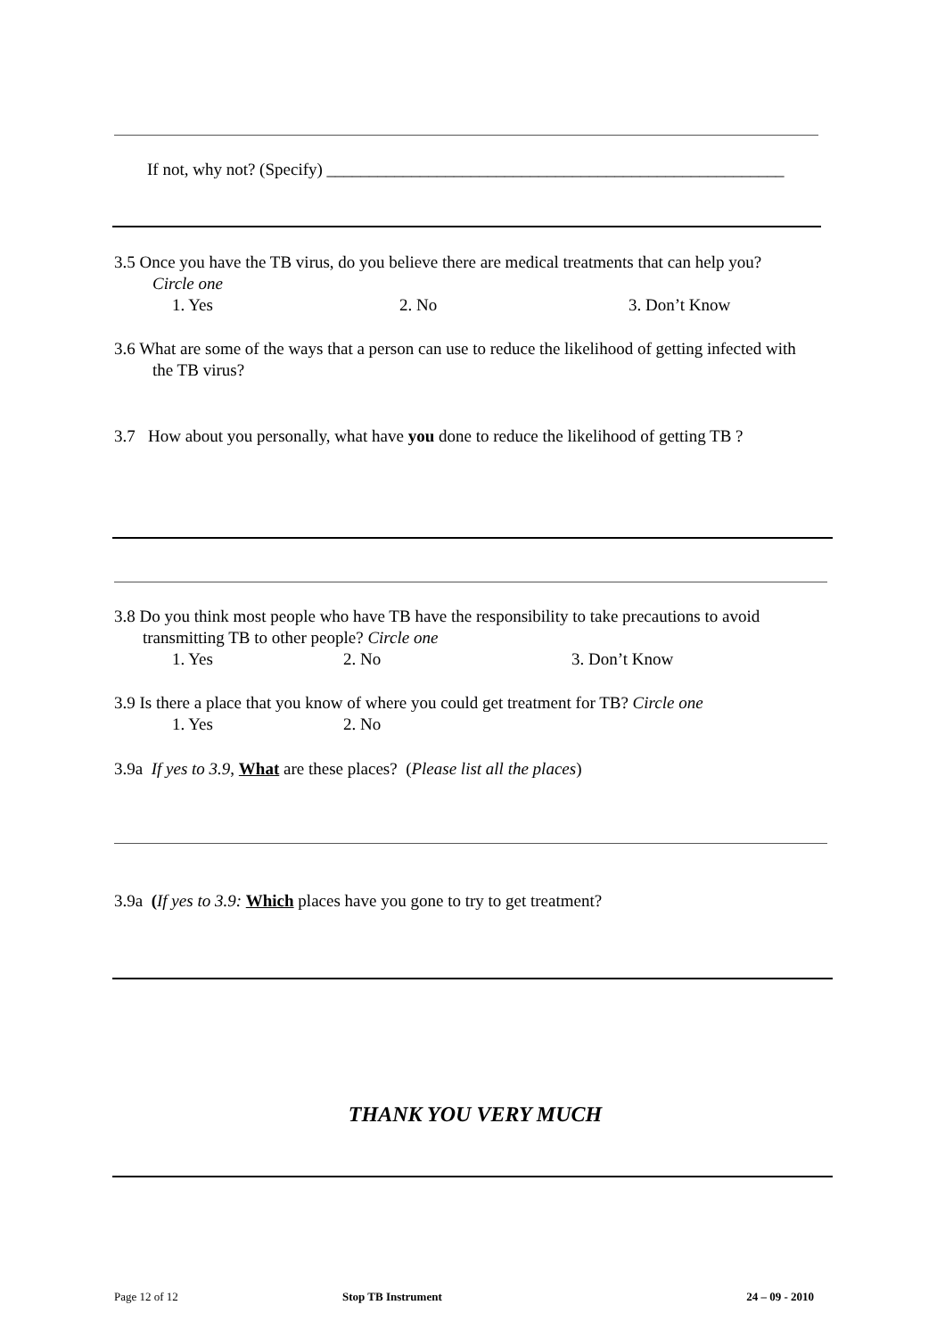If not, why not? (Specify) ______________________________________________________
3.5 Once you have the TB virus, do you believe there are medical treatments that can help you?
Circle one
1. Yes 2. No 3. Don’t Know
3.6 What are some of the ways that a person can use to reduce the likelihood of getting infected with
the TB virus?
3.7 How about you personally, what have you done to reduce the likelihood of getting TB ?
3.8 Do you think most people who have TB have the responsibility to take precautions to avoid
transmitting TB to other people? Circle one
1. Yes 2. No 3. Don’t Know
3.9 Is there a place that you know of where you could get treatment for TB? Circle one
1. Yes 2. No
3.9a If yes to 3.9, What are these places? (Please list all the places)
3.9a (If yes to 3.9: Which places have you gone to try to get treatment?
THANK YOU VERY MUCH
Page 12 of 12 Stop TB Instrument 24 – 09 - 2010